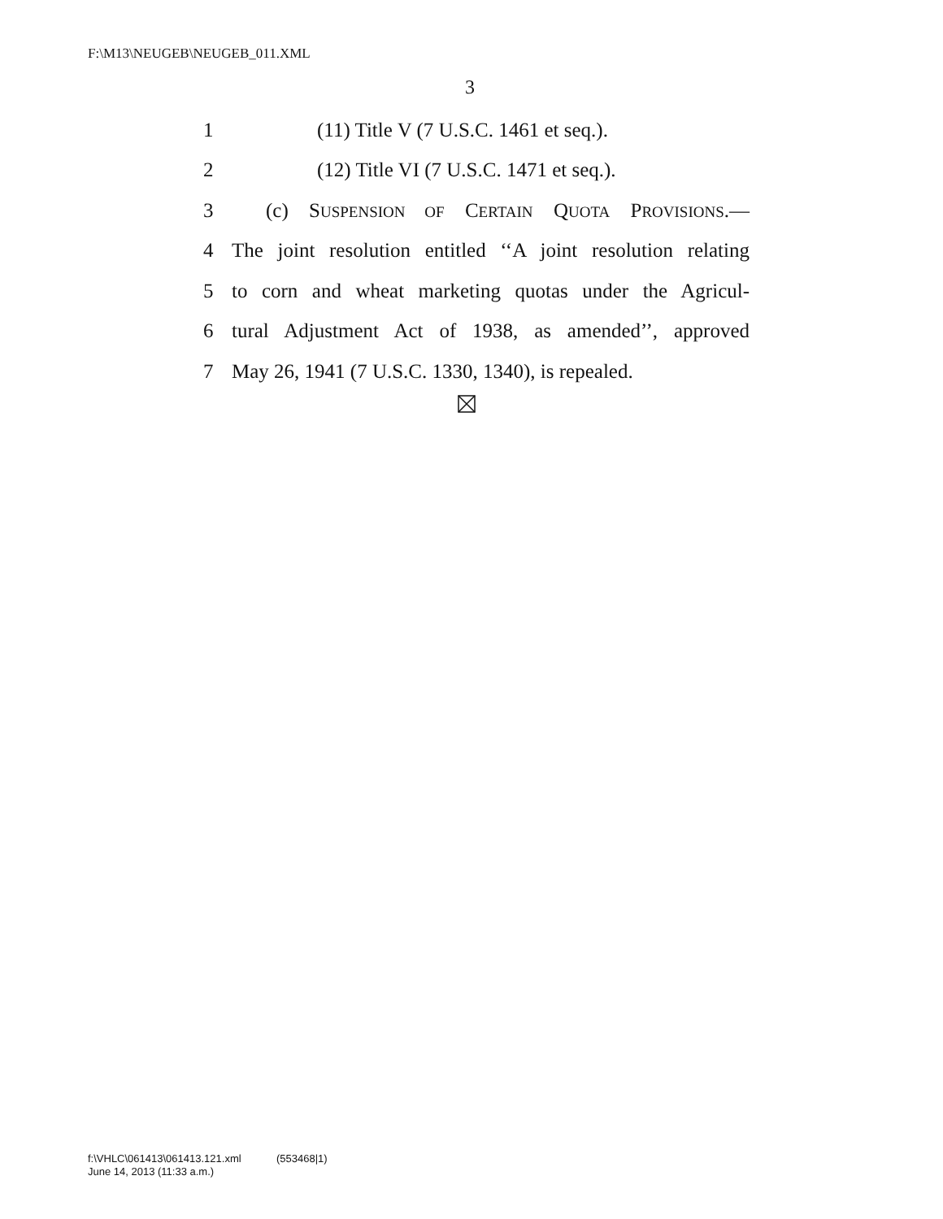F:\M13\NEUGEB\NEUGEB_011.XML
3
1 (11) Title V (7 U.S.C. 1461 et seq.).
2 (12) Title VI (7 U.S.C. 1471 et seq.).
3 (c) SUSPENSION OF CERTAIN QUOTA PROVISIONS.—
4 The joint resolution entitled ‘‘A joint resolution relating
5 to corn and wheat marketing quotas under the Agricul-
6 tural Adjustment Act of 1938, as amended’’, approved
7 May 26, 1941 (7 U.S.C. 1330, 1340), is repealed.
f:\VHLC\061413\061413.121.xml (553468|1)
June 14, 2013 (11:33 a.m.)